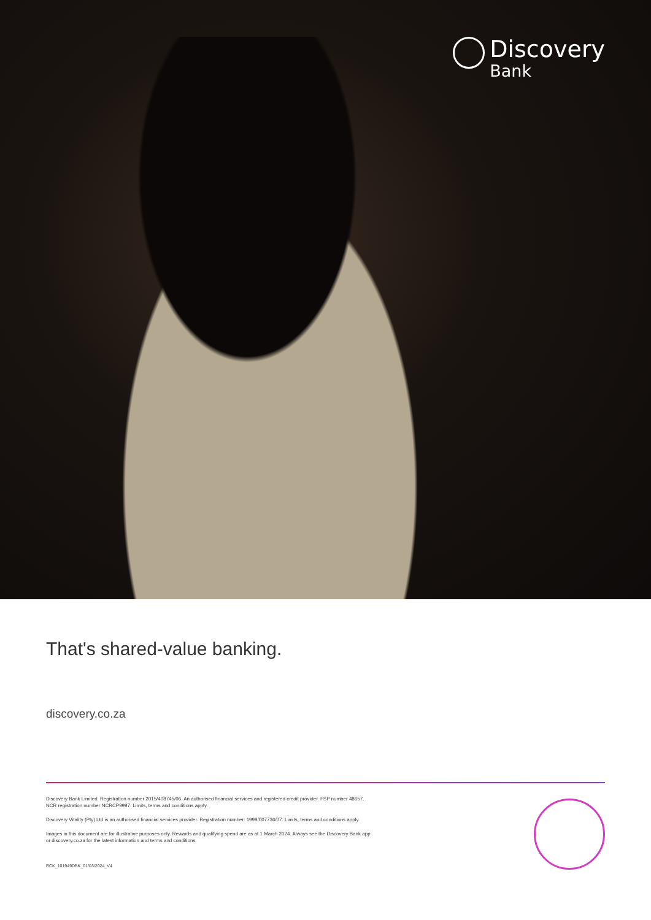Discovery
Bank
That's shared-value banking.
discovery.co.za
Discovery Bank Limited. Registration number 2015/408745/06. An authorised financial services and registered credit provider. FSP number 48657.
NCR registration number NCRCP9997. Limits, terms and conditions apply.
Discovery Vitality (Pty) Ltd is an authorised financial services provider. Registration number: 1999/007736/07. Limits, terms and conditions apply.
Images in this document are for illustrative purposes only. Rewards and qualifying spend are as at 1 March 2024. Always see the Discovery Bank app
or discovery.co.za for the latest information and terms and conditions.
RCK_101949DBK_01/03/2024_V4